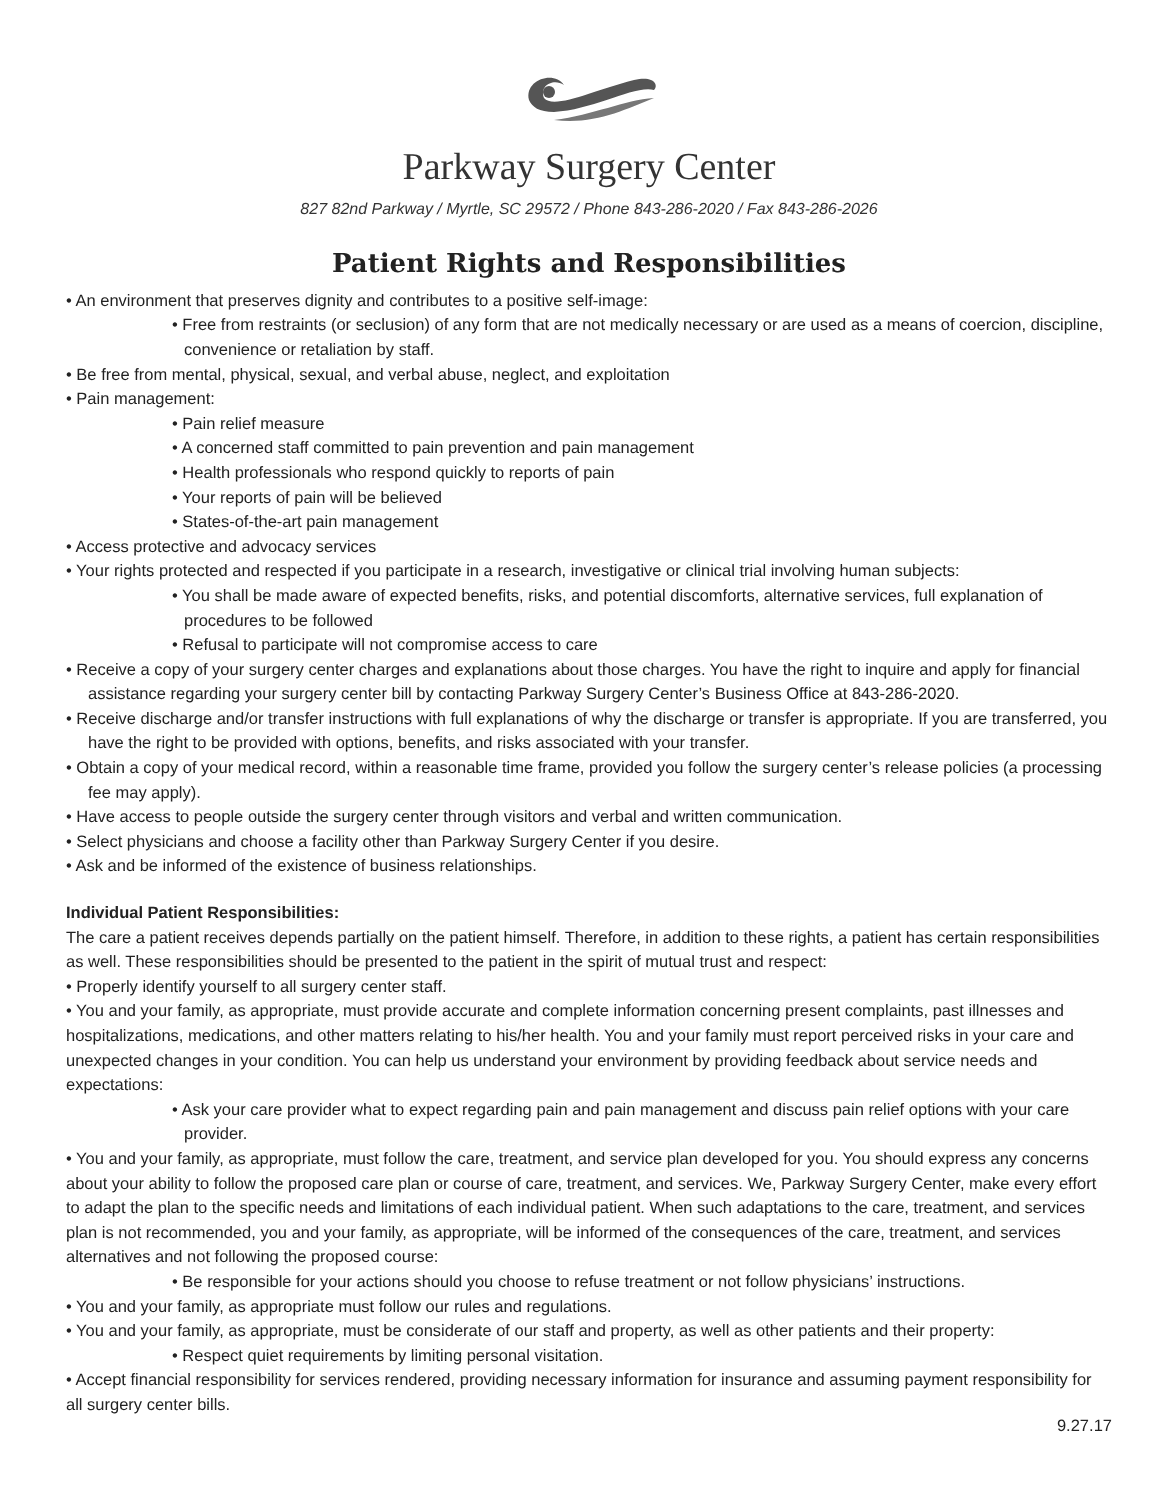Parkway Surgery Center
827 82nd Parkway / Myrtle, SC 29572 / Phone 843-286-2020 / Fax 843-286-2026
Patient Rights and Responsibilities
• An environment that preserves dignity and contributes to a positive self-image:
• Free from restraints (or seclusion) of any form that are not medically necessary or are used as a means of coercion, discipline, convenience or retaliation by staff.
• Be free from mental, physical, sexual, and verbal abuse, neglect, and exploitation
• Pain management:
• Pain relief measure
• A concerned staff committed to pain prevention and pain management
• Health professionals who respond quickly to reports of pain
• Your reports of pain will be believed
• States-of-the-art pain management
• Access protective and advocacy services
• Your rights protected and respected if you participate in a research, investigative or clinical trial involving human subjects:
• You shall be made aware of expected benefits, risks, and potential discomforts, alternative services, full explanation of procedures to be followed
• Refusal to participate will not compromise access to care
• Receive a copy of your surgery center charges and explanations about those charges. You have the right to inquire and apply for financial assistance regarding your surgery center bill by contacting Parkway Surgery Center’s Business Office at 843-286-2020.
• Receive discharge and/or transfer instructions with full explanations of why the discharge or transfer is appropriate. If you are transferred, you have the right to be provided with options, benefits, and risks associated with your transfer.
• Obtain a copy of your medical record, within a reasonable time frame, provided you follow the surgery center’s release policies (a processing fee may apply).
• Have access to people outside the surgery center through visitors and verbal and written communication.
• Select physicians and choose a facility other than Parkway Surgery Center if you desire.
• Ask and be informed of the existence of business relationships.
Individual Patient Responsibilities:
The care a patient receives depends partially on the patient himself. Therefore, in addition to these rights, a patient has certain responsibilities as well. These responsibilities should be presented to the patient in the spirit of mutual trust and respect:
• Properly identify yourself to all surgery center staff.
• You and your family, as appropriate, must provide accurate and complete information concerning present complaints, past illnesses and hospitalizations, medications, and other matters relating to his/her health. You and your family must report perceived risks in your care and unexpected changes in your condition. You can help us understand your environment by providing feedback about service needs and expectations:
• Ask your care provider what to expect regarding pain and pain management and discuss pain relief options with your care provider.
• You and your family, as appropriate, must follow the care, treatment, and service plan developed for you. You should express any concerns about your ability to follow the proposed care plan or course of care, treatment, and services. We, Parkway Surgery Center, make every effort to adapt the plan to the specific needs and limitations of each individual patient. When such adaptations to the care, treatment, and services plan is not recommended, you and your family, as appropriate, will be informed of the consequences of the care, treatment, and services alternatives and not following the proposed course:
• Be responsible for your actions should you choose to refuse treatment or not follow physicians’ instructions.
• You and your family, as appropriate must follow our rules and regulations.
• You and your family, as appropriate, must be considerate of our staff and property, as well as other patients and their property:
• Respect quiet requirements by limiting personal visitation.
• Accept financial responsibility for services rendered, providing necessary information for insurance and assuming payment responsibility for all surgery center bills.
9.27.17